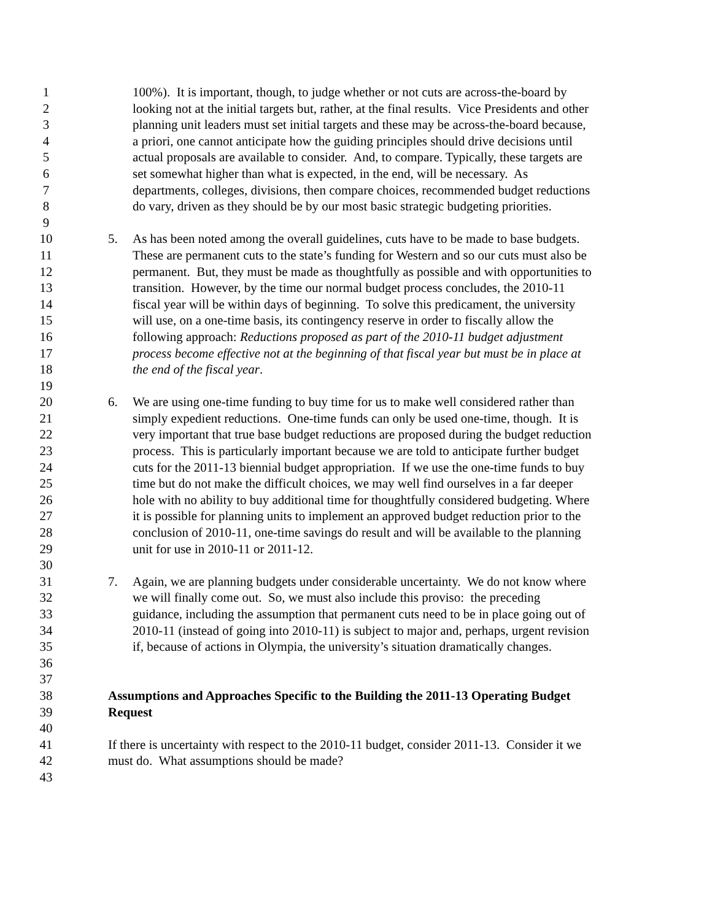1 100%). It is important, though, to judge whether or not cuts are across-the-board by
2 looking not at the initial targets but, rather, at the final results. Vice Presidents and other
3 planning unit leaders must set initial targets and these may be across-the-board because,
4 a priori, one cannot anticipate how the guiding principles should drive decisions until
5 actual proposals are available to consider. And, to compare. Typically, these targets are
6 set somewhat higher than what is expected, in the end, will be necessary. As
7 departments, colleges, divisions, then compare choices, recommended budget reductions
8 do vary, driven as they should be by our most basic strategic budgeting priorities.
9
10 5. As has been noted among the overall guidelines, cuts have to be made to base budgets.
11 These are permanent cuts to the state’s funding for Western and so our cuts must also be
12 permanent. But, they must be made as thoughtfully as possible and with opportunities to
13 transition. However, by the time our normal budget process concludes, the 2010-11
14 fiscal year will be within days of beginning. To solve this predicament, the university
15 will use, on a one-time basis, its contingency reserve in order to fiscally allow the
16 following approach: Reductions proposed as part of the 2010-11 budget adjustment
17 process become effective not at the beginning of that fiscal year but must be in place at
18 the end of the fiscal year.
19
20 6. We are using one-time funding to buy time for us to make well considered rather than
21 simply expedient reductions. One-time funds can only be used one-time, though. It is
22 very important that true base budget reductions are proposed during the budget reduction
23 process. This is particularly important because we are told to anticipate further budget
24 cuts for the 2011-13 biennial budget appropriation. If we use the one-time funds to buy
25 time but do not make the difficult choices, we may well find ourselves in a far deeper
26 hole with no ability to buy additional time for thoughtfully considered budgeting. Where
27 it is possible for planning units to implement an approved budget reduction prior to the
28 conclusion of 2010-11, one-time savings do result and will be available to the planning
29 unit for use in 2010-11 or 2011-12.
30
31 7. Again, we are planning budgets under considerable uncertainty. We do not know where
32 we will finally come out. So, we must also include this proviso: the preceding
33 guidance, including the assumption that permanent cuts need to be in place going out of
34 2010-11 (instead of going into 2010-11) is subject to major and, perhaps, urgent revision
35 if, because of actions in Olympia, the university’s situation dramatically changes.
36
37
38 Assumptions and Approaches Specific to the Building the 2011-13 Operating Budget
39 Request
40
41 If there is uncertainty with respect to the 2010-11 budget, consider 2011-13. Consider it we
42 must do. What assumptions should be made?
43